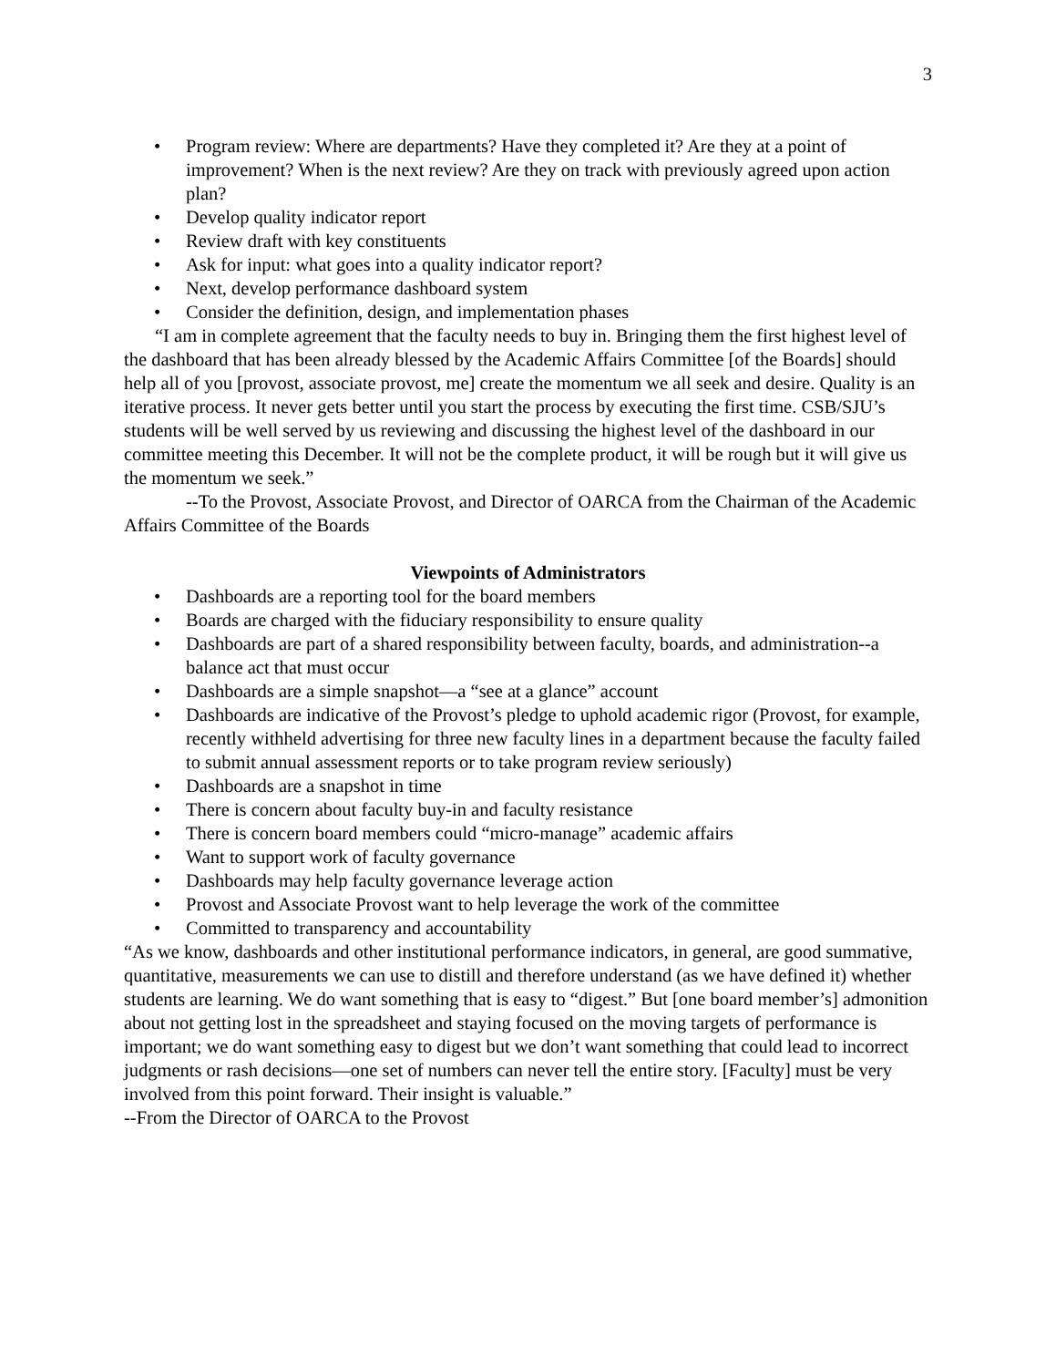3
• Program review: Where are departments? Have they completed it? Are they at a point of improvement? When is the next review? Are they on track with previously agreed upon action plan?
• Develop quality indicator report
• Review draft with key constituents
• Ask for input: what goes into a quality indicator report?
• Next, develop performance dashboard system
• Consider the definition, design, and implementation phases
“I am in complete agreement that the faculty needs to buy in. Bringing them the first highest level of the dashboard that has been already blessed by the Academic Affairs Committee [of the Boards] should help all of you [provost, associate provost, me] create the momentum we all seek and desire. Quality is an iterative process. It never gets better until you start the process by executing the first time. CSB/SJU’s students will be well served by us reviewing and discussing the highest level of the dashboard in our committee meeting this December. It will not be the complete product, it will be rough but it will give us the momentum we seek.”
--To the Provost, Associate Provost, and Director of OARCA from the Chairman of the Academic Affairs Committee of the Boards
Viewpoints of Administrators
• Dashboards are a reporting tool for the board members
• Boards are charged with the fiduciary responsibility to ensure quality
• Dashboards are part of a shared responsibility between faculty, boards, and administration--a balance act that must occur
• Dashboards are a simple snapshot—a “see at a glance” account
• Dashboards are indicative of the Provost’s pledge to uphold academic rigor (Provost, for example, recently withheld advertising for three new faculty lines in a department because the faculty failed to submit annual assessment reports or to take program review seriously)
• Dashboards are a snapshot in time
• There is concern about faculty buy-in and faculty resistance
• There is concern board members could “micro-manage” academic affairs
• Want to support work of faculty governance
• Dashboards may help faculty governance leverage action
• Provost and Associate Provost want to help leverage the work of the committee
• Committed to transparency and accountability
“As we know, dashboards and other institutional performance indicators, in general, are good summative, quantitative, measurements we can use to distill and therefore understand (as we have defined it) whether students are learning. We do want something that is easy to “digest.” But [one board member’s] admonition about not getting lost in the spreadsheet and staying focused on the moving targets of performance is important; we do want something easy to digest but we don’t want something that could lead to incorrect judgments or rash decisions—one set of numbers can never tell the entire story. [Faculty] must be very involved from this point forward. Their insight is valuable.”
--From the Director of OARCA to the Provost